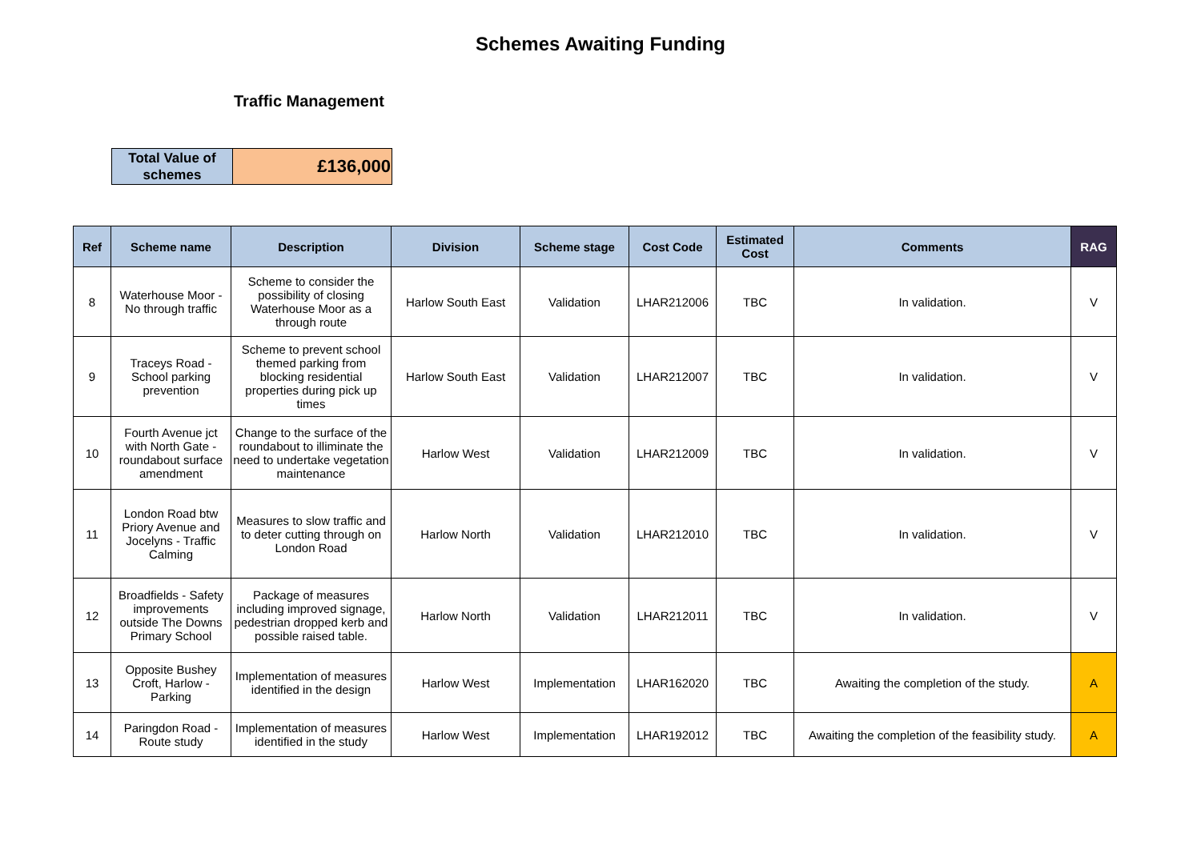Schemes Awaiting Funding
Traffic Management
| Total Value of schemes | £136,000 |
| Ref | Scheme name | Description | Division | Scheme stage | Cost Code | Estimated Cost | Comments | RAG |
| --- | --- | --- | --- | --- | --- | --- | --- | --- |
| 8 | Waterhouse Moor - No through traffic | Scheme to consider the possibility of closing Waterhouse Moor as a through route | Harlow South East | Validation | LHAR212006 | TBC | In validation. | V |
| 9 | Traceys Road - School parking prevention | Scheme to prevent school themed parking from blocking residential properties during pick up times | Harlow South East | Validation | LHAR212007 | TBC | In validation. | V |
| 10 | Fourth Avenue jct with North Gate - roundabout surface amendment | Change to the surface of the roundabout to illiminate the need to undertake vegetation maintenance | Harlow West | Validation | LHAR212009 | TBC | In validation. | V |
| 11 | London Road btw Priory Avenue and Jocelyns - Traffic Calming | Measures to slow traffic and to deter cutting through on London Road | Harlow North | Validation | LHAR212010 | TBC | In validation. | V |
| 12 | Broadfields - Safety improvements outside The Downs Primary School | Package of measures including improved signage, pedestrian dropped kerb and possible raised table. | Harlow North | Validation | LHAR212011 | TBC | In validation. | V |
| 13 | Opposite Bushey Croft, Harlow - Parking | Implementation of measures identified in the design | Harlow West | Implementation | LHAR162020 | TBC | Awaiting the completion of the study. | A |
| 14 | Paringdon Road - Route study | Implementation of measures identified in the study | Harlow West | Implementation | LHAR192012 | TBC | Awaiting the completion of the feasibility study. | A |